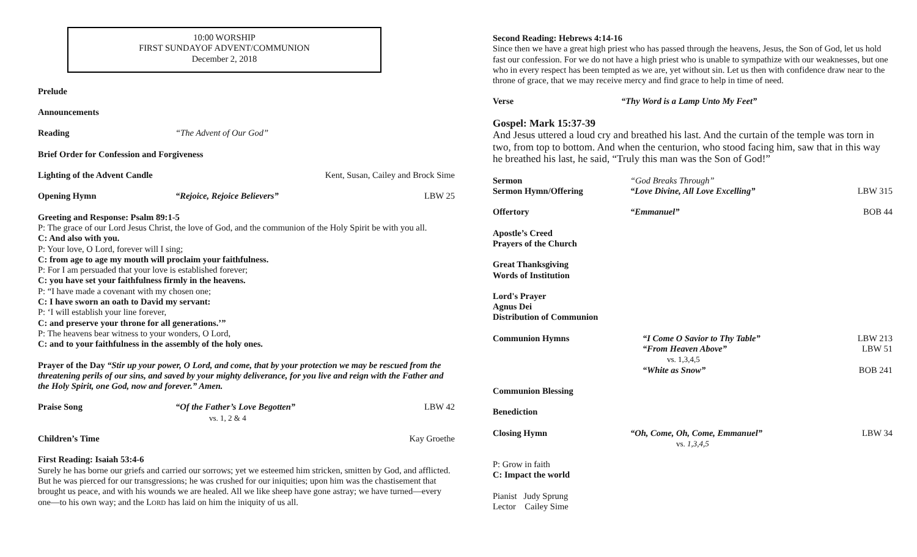10:00 WORSHIP
FIRST SUNDAYOF ADVENT/COMMUNION
December 2, 2018
Prelude
Announcements
Reading “The Advent of Our God”
Brief Order for Confession and Forgiveness
Lighting of the Advent Candle Kent, Susan, Cailey and Brock Sime
Opening Hymn “Rejoice, Rejoice Believers” LBW 25
Greeting and Response: Psalm 89:1-5
P: The grace of our Lord Jesus Christ, the love of God, and the communion of the Holy Spirit be with you all.
C: And also with you.
P: Your love, O Lord, forever will I sing;
C: from age to age my mouth will proclaim your faithfulness.
P: For I am persuaded that your love is established forever;
C: you have set your faithfulness firmly in the heavens.
P: “I have made a covenant with my chosen one;
C: I have sworn an oath to David my servant:
P: ‘I will establish your line forever,
C: and preserve your throne for all generations.’”
P: The heavens bear witness to your wonders, O Lord,
C: and to your faithfulness in the assembly of the holy ones.
Prayer of the Day “Stir up your power, O Lord, and come, that by your protection we may be rescued from the threatening perils of our sins, and saved by your mighty deliverance, for you live and reign with the Father and the Holy Spirit, one God, now and forever.” Amen.
Praise Song “Of the Father’s Love Begotten” LBW 42
vs. 1, 2 & 4
Children’s Time Kay Groethe
First Reading: Isaiah 53:4-6
Surely he has borne our griefs and carried our sorrows; yet we esteemed him stricken, smitten by God, and afflicted. But he was pierced for our transgressions; he was crushed for our iniquities; upon him was the chastisement that brought us peace, and with his wounds we are healed. All we like sheep have gone astray; we have turned—every one—to his own way; and the LORD has laid on him the iniquity of us all.
Second Reading: Hebrews 4:14-16
Since then we have a great high priest who has passed through the heavens, Jesus, the Son of God, let us hold fast our confession. For we do not have a high priest who is unable to sympathize with our weaknesses, but one who in every respect has been tempted as we are, yet without sin. Let us then with confidence draw near to the throne of grace, that we may receive mercy and find grace to help in time of need.
Verse “Thy Word is a Lamp Unto My Feet”
Gospel: Mark 15:37-39
And Jesus uttered a loud cry and breathed his last. And the curtain of the temple was torn in two, from top to bottom. And when the centurion, who stood facing him, saw that in this way he breathed his last, he said, “Truly this man was the Son of God!”
Sermon “God Breaks Through”
Sermon Hymn/Offering “Love Divine, All Love Excelling” LBW 315
Offertory “Emmanuel” BOB 44
Apostle’s Creed
Prayers of the Church
Great Thanksgiving
Words of Institution
Lord's Prayer
Agnus Dei
Distribution of Communion
Communion Hymns “I Come O Savior to Thy Table” LBW 213
“From Heaven Above” LBW 51
vs. 1,3,4,5
“White as Snow” BOB 241
Communion Blessing
Benediction
Closing Hymn “Oh, Come, Oh, Come, Emmanuel” LBW 34
vs. 1,3,4,5
P: Grow in faith
C: Impact the world
Pianist Judy Sprung
Lector Cailey Sime